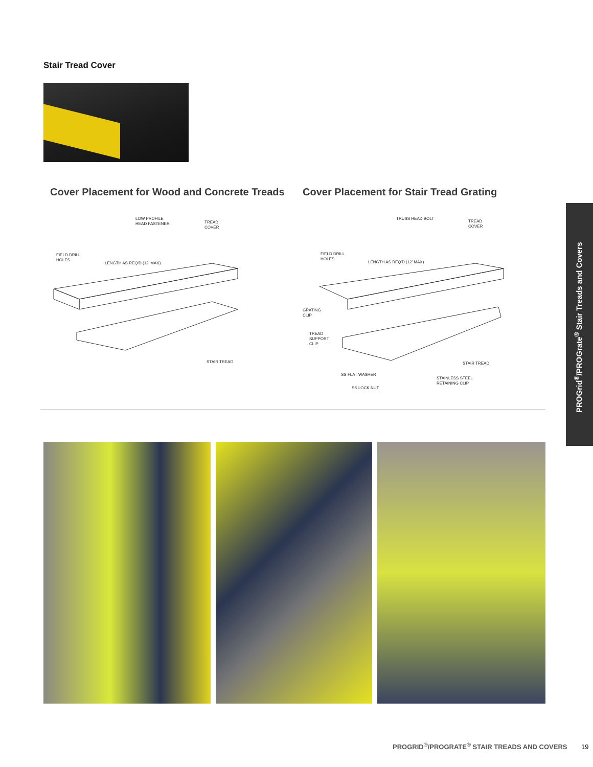Stair Tread Cover
Cover Placement for Wood and Concrete Treads
Cover Placement for Stair Tread Grating
LOW PROFILE
HEAD FASTENER TREAD
COVER
FIELD DRILL
HOLES
LENGTH AS REQ'D (12' MAX)
STAIR TREAD
TRUSS HEAD BOLT
TREAD
COVER
FIELD DRILL
HOLES
LENGTH AS REQ'D (12' MAX)
GRATING
CLIP
TREAD
SUPPORT
CLIP
STAIR TREAD
SS FLAT WASHER
STAINLESS STEEL
RETAINING CLIP
SS LOCK NUT
PROGrid<sup>®</sup>/PROGrate<sup>®</sup> Stair Treads and Covers
PROGRID<sup>®</sup>/PROGRATE<sup>®</sup> STAIR TREADS AND COVERS 19